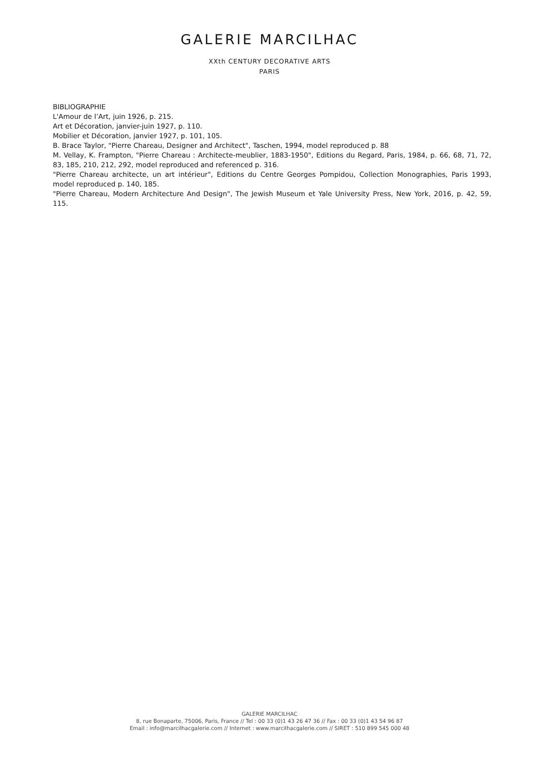GALERIE MARCILHAC
XXth CENTURY DECORATIVE ARTS
PARIS
BIBLIOGRAPHIE
L'Amour de l’Art, juin 1926, p. 215.
Art et Décoration, janvier-juin 1927, p. 110.
Mobilier et Décoration, janvier 1927, p. 101, 105.
B. Brace Taylor, "Pierre Chareau, Designer and Architect", Taschen, 1994, model reproduced p. 88
M. Vellay, K. Frampton, "Pierre Chareau : Architecte-meublier, 1883-1950", Editions du Regard, Paris, 1984, p. 66, 68, 71, 72, 83, 185, 210, 212, 292, model reproduced and referenced p. 316.
"Pierre Chareau architecte, un art intérieur", Editions du Centre Georges Pompidou, Collection Monographies, Paris 1993, model reproduced p. 140, 185.
"Pierre Chareau, Modern Architecture And Design", The Jewish Museum et Yale University Press, New York, 2016, p. 42, 59, 115.
GALERIE MARCILHAC
8, rue Bonaparte, 75006, Paris, France // Tel : 00 33 (0)1 43 26 47 36 // Fax : 00 33 (0)1 43 54 96 87
Email : info@marcilhacgalerie.com // Internet : www.marcilhacgalerie.com // SIRET : 510 899 545 000 48